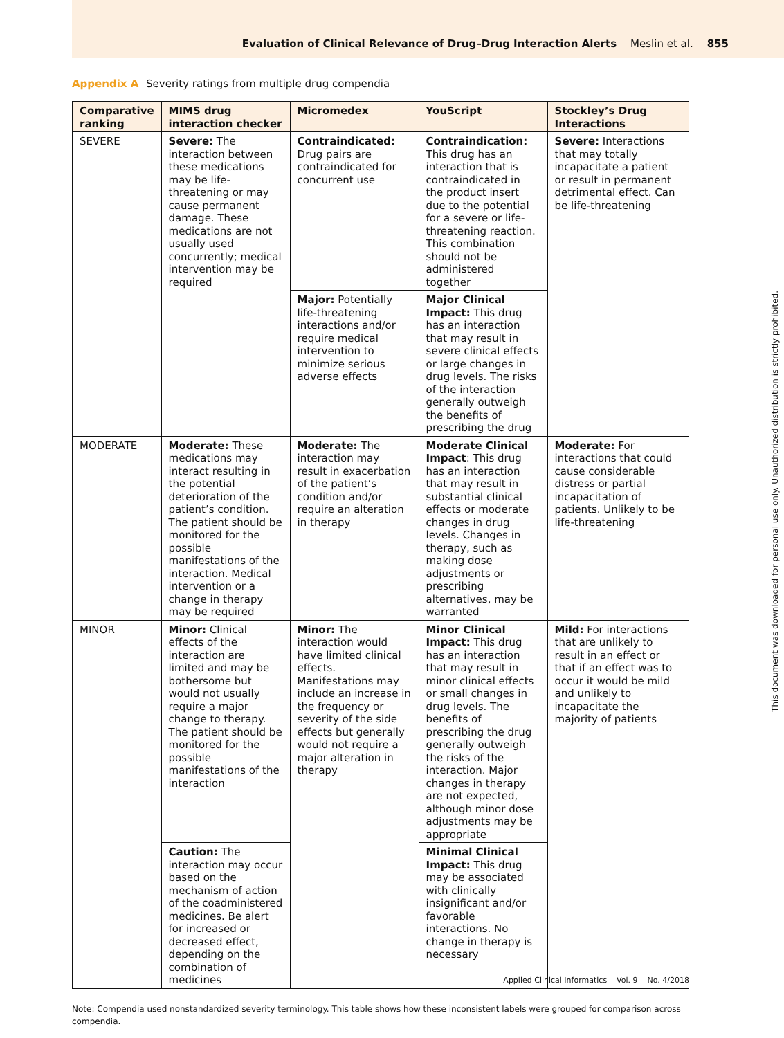Evaluation of Clinical Relevance of Drug–Drug Interaction Alerts Meslin et al. 855
Appendix A Severity ratings from multiple drug compendia
| Comparative ranking | MIMS drug interaction checker | Micromedex | YouScript | Stockley’s Drug Interactions |
| --- | --- | --- | --- | --- |
| SEVERE | Severe: The interaction between these medications may be life-threatening or may cause permanent damage. These medications are not usually used concurrently; medical intervention may be required | Contraindicated: Drug pairs are contraindicated for concurrent use | Contraindication: This drug has an interaction that is contraindicated in the product insert due to the potential for a severe or life-threatening reaction. This combination should not be administered together | Severe: Interactions that may totally incapacitate a patient or result in permanent detrimental effect. Can be life-threatening |
| | | Major: Potentially life-threatening interactions and/or require medical intervention to minimize serious adverse effects | Major Clinical Impact: This drug has an interaction that may result in severe clinical effects or large changes in drug levels. The risks of the interaction generally outweigh the benefits of prescribing the drug | |
| MODERATE | Moderate: These medications may interact resulting in the potential deterioration of the patient’s condition. The patient should be monitored for the possible manifestations of the interaction. Medical intervention or a change in therapy may be required | Moderate: The interaction may result in exacerbation of the patient’s condition and/or require an alteration in therapy | Moderate Clinical Impact : This drug has an interaction that may result in substantial clinical effects or moderate changes in drug levels. Changes in therapy, such as making dose adjustments or prescribing alternatives, may be warranted | Moderate: For interactions that could cause considerable distress or partial incapacitation of patients. Unlikely to be life-threatening |
| MINOR | Minor: Clinical effects of the interaction are limited and may be bothersome but would not usually require a major change to therapy. The patient should be monitored for the possible manifestations of the interaction | Minor: The interaction would have limited clinical effects. Manifestations may include an increase in the frequency or severity of the side effects but generally would not require a major alteration in therapy | Minor Clinical Impact: This drug has an interaction that may result in minor clinical effects or small changes in drug levels. The benefits of prescribing the drug generally outweigh the risks of the interaction. Major changes in therapy are not expected, although minor dose adjustments may be appropriate | Mild: For interactions that are unlikely to result in an effect or that if an effect was to occur it would be mild and unlikely to incapacitate the majority of patients |
| | Caution: The interaction may occur based on the mechanism of action of the coadministered medicines. Be alert for increased or decreased effect, depending on the combination of medicines | | Minimal Clinical Impact: This drug may be associated with clinically insignificant and/or favorable interactions. No change in therapy is necessary | |
Note: Compendia used nonstandardized severity terminology. This table shows how these inconsistent labels were grouped for comparison across compendia.
Applied Clinical Informatics Vol. 9 No. 4/2018
This document was downloaded for personal use only. Unauthorized distribution is strictly prohibited.